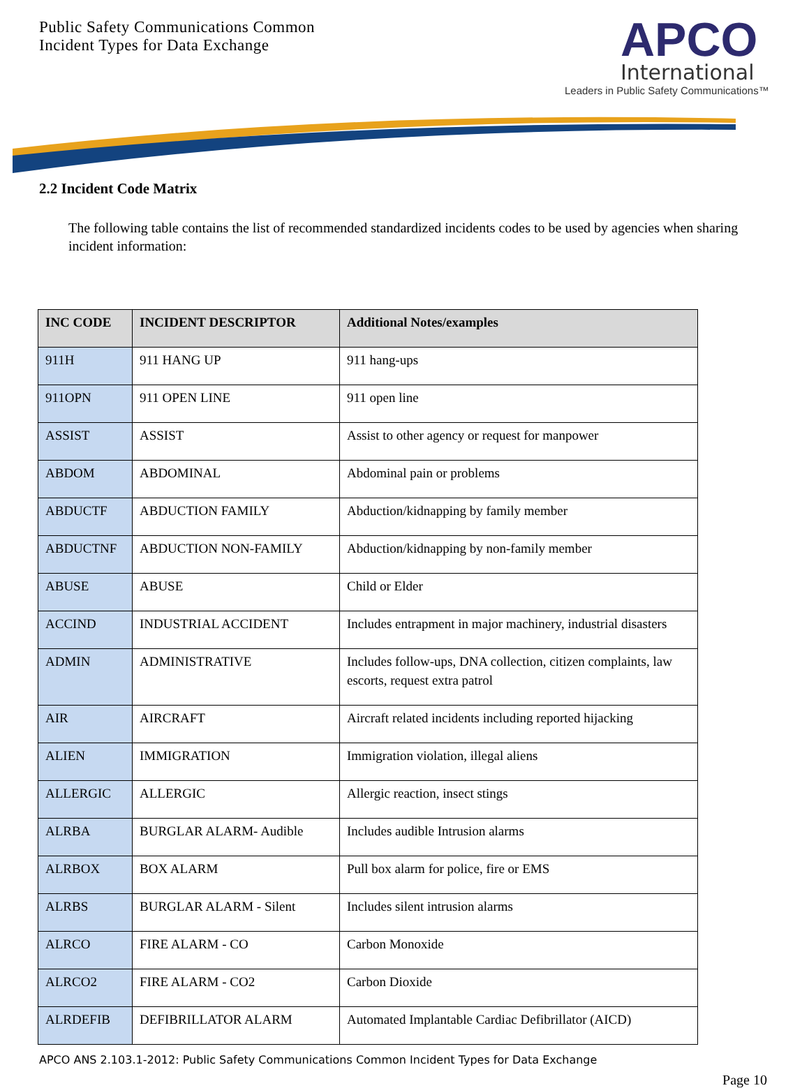Public Safety Communications Common
Incident Types for Data Exchange
APCO
International
Leaders in Public Safety Communications™
2.2 Incident Code Matrix
The following table contains the list of recommended standardized incidents codes to be used by agencies when sharing incident information:
| INC CODE | INCIDENT DESCRIPTOR | Additional Notes/examples |
| --- | --- | --- |
| 911H | 911 HANG UP | 911 hang-ups |
| 911OPN | 911 OPEN LINE | 911 open line |
| ASSIST | ASSIST | Assist to other agency or request for manpower |
| ABDOM | ABDOMINAL | Abdominal pain or problems |
| ABDUCTF | ABDUCTION FAMILY | Abduction/kidnapping by family member |
| ABDUCTNF | ABDUCTION NON-FAMILY | Abduction/kidnapping by non-family member |
| ABUSE | ABUSE | Child or Elder |
| ACCIND | INDUSTRIAL ACCIDENT | Includes entrapment in major machinery, industrial disasters |
| ADMIN | ADMINISTRATIVE | Includes follow-ups, DNA collection, citizen complaints, law escorts, request extra patrol |
| AIR | AIRCRAFT | Aircraft related incidents including reported hijacking |
| ALIEN | IMMIGRATION | Immigration violation, illegal aliens |
| ALLERGIC | ALLERGIC | Allergic reaction, insect stings |
| ALRBA | BURGLAR ALARM- Audible | Includes audible Intrusion alarms |
| ALRBOX | BOX ALARM | Pull box alarm for police, fire or EMS |
| ALRBS | BURGLAR ALARM - Silent | Includes silent intrusion alarms |
| ALRCO | FIRE ALARM - CO | Carbon Monoxide |
| ALRCO2 | FIRE ALARM - CO2 | Carbon Dioxide |
| ALRDEFIB | DEFIBRILLATOR ALARM | Automated Implantable Cardiac Defibrillator (AICD) |
APCO ANS 2.103.1-2012: Public Safety Communications Common Incident Types for Data Exchange
Page 10